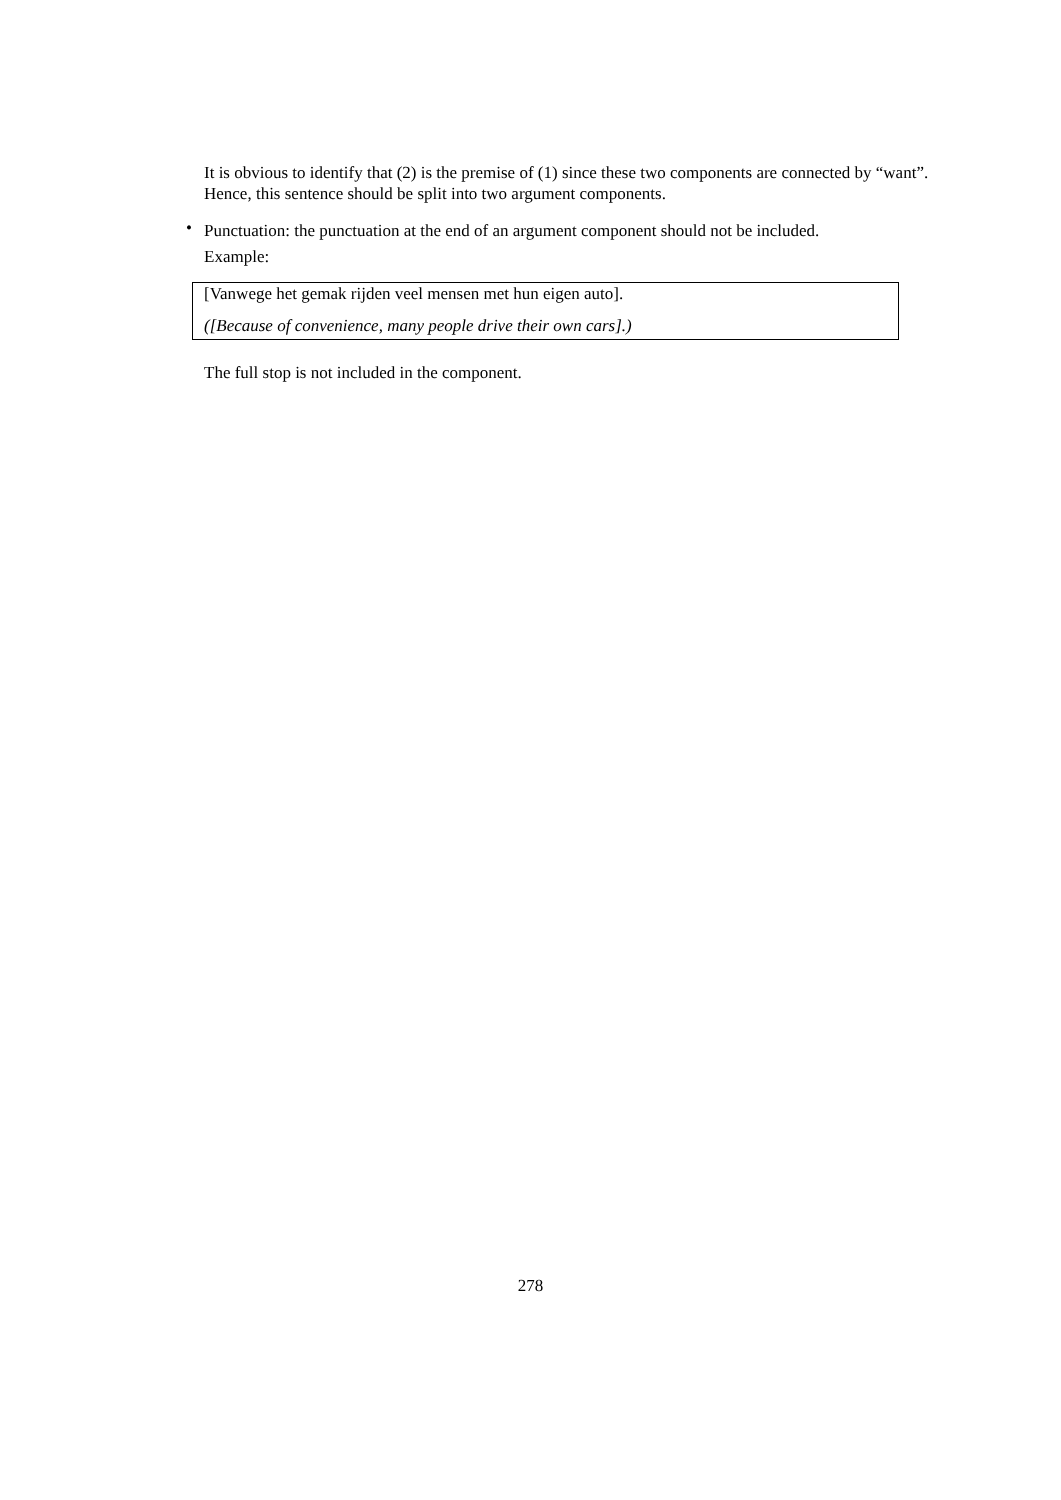It is obvious to identify that (2) is the premise of (1) since these two components are connected by “want”. Hence, this sentence should be split into two argument components.
•
Punctuation: the punctuation at the end of an argument component should not be included.
Example:
[Vanwege het gemak rijden veel mensen met hun eigen auto].
([Because of convenience, many people drive their own cars].)
The full stop is not included in the component.
278